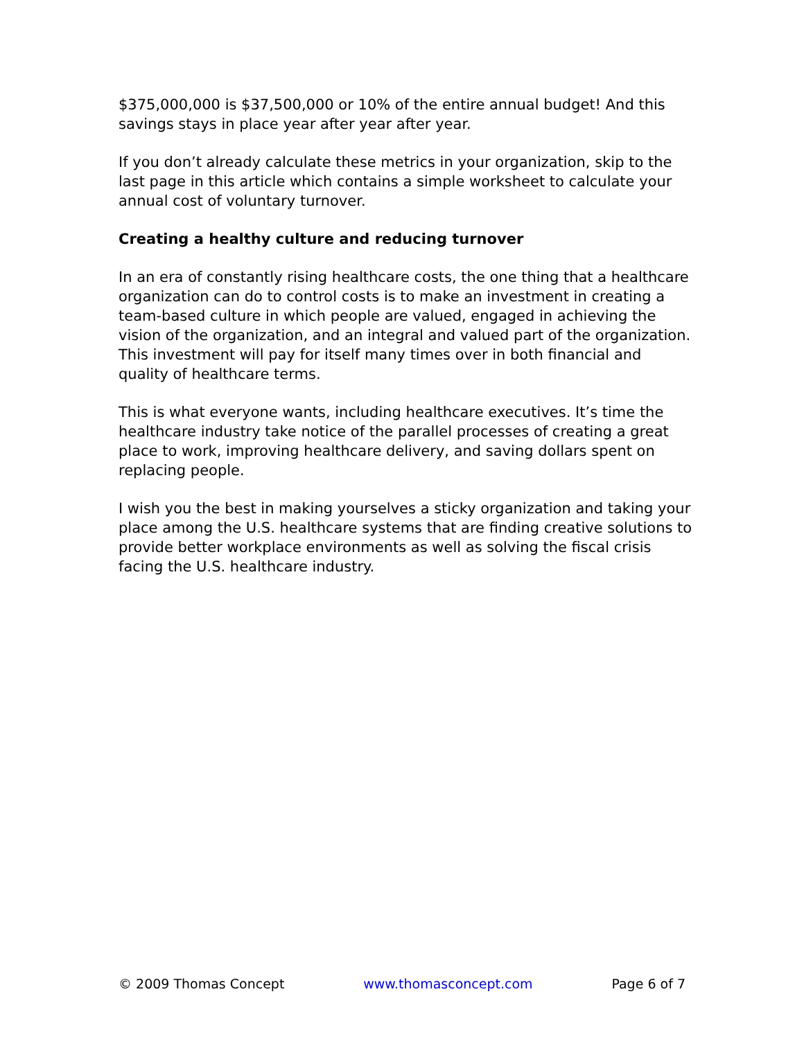$375,000,000 is $37,500,000 or 10% of the entire annual budget! And this savings stays in place year after year after year.
If you don’t already calculate these metrics in your organization, skip to the last page in this article which contains a simple worksheet to calculate your annual cost of voluntary turnover.
Creating a healthy culture and reducing turnover
In an era of constantly rising healthcare costs, the one thing that a healthcare organization can do to control costs is to make an investment in creating a team-based culture in which people are valued, engaged in achieving the vision of the organization, and an integral and valued part of the organization. This investment will pay for itself many times over in both financial and quality of healthcare terms.
This is what everyone wants, including healthcare executives. It’s time the healthcare industry take notice of the parallel processes of creating a great place to work, improving healthcare delivery, and saving dollars spent on replacing people.
I wish you the best in making yourselves a sticky organization and taking your place among the U.S. healthcare systems that are finding creative solutions to provide better workplace environments as well as solving the fiscal crisis facing the U.S. healthcare industry.
© 2009 Thomas Concept www.thomasconcept.com Page 6 of 7